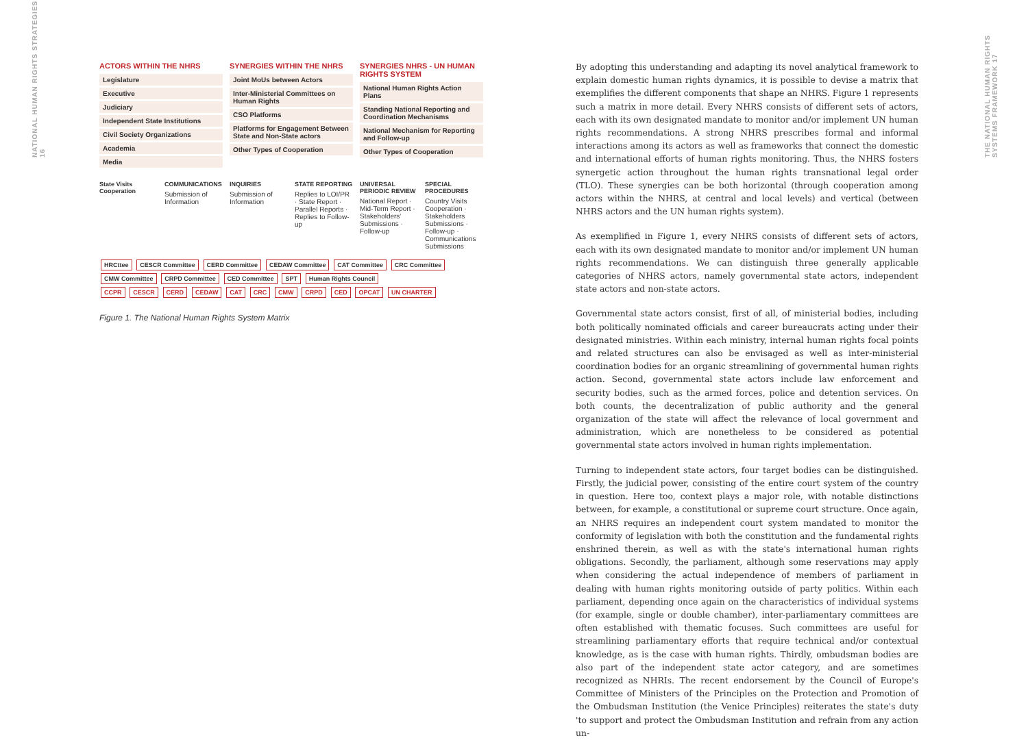NATIONAL HUMAN RIGHTS STRATEGIES 16
ACTORS WITHIN THE NHRS
Legislature
Executive
Judiciary
Independent State Institutions
Civil Society Organizations
Academia
Media
SYNERGIES WITHIN THE NHRS
Joint MoUs between Actors
Inter-Ministerial Committees on Human Rights
CSO Platforms
Platforms for Engagement Between State and Non-State actors
Other Types of Cooperation
SYNERGIES NHRS - UN HUMAN RIGHTS SYSTEM
National Human Rights Action Plans
Standing National Reporting and Coordination Mechanisms
National Mechanism for Reporting and Follow-up
Other Types of Cooperation
State Visits Cooperation COMMUNICATIONS
Submission of Information
INQUIRIES
Submission of Information
STATE REPORTING
Replies to LOI/PR · State Report · Parallel Reports · Replies to Follow-up
UNIVERSAL PERIODIC REVIEW
National Report · Mid-Term Report · Stakeholders' Submissions · Follow-up
SPECIAL PROCEDURES
Country Visits Cooperation · Stakeholders Submissions · Follow-up · Communications Submissions
HRCttee CESCR Committee CERD Committee CEDAW Committee CAT Committee CRC Committee CMW Committee CRPD Committee CED Committee SPT Human Rights Council
CCPR CESCR CERD CEDAW CAT CRC CMW CRPD CED OPCAT UN CHARTER
Figure 1. The National Human Rights System Matrix
By adopting this understanding and adapting its novel analytical framework to explain domestic human rights dynamics, it is possible to devise a matrix that exemplifies the different components that shape an NHRS. Figure 1 represents such a matrix in more detail. Every NHRS consists of different sets of actors, each with its own designated mandate to monitor and/or implement UN human rights recommendations. A strong NHRS prescribes formal and informal interactions among its actors as well as frameworks that connect the domestic and international efforts of human rights monitoring. Thus, the NHRS fosters synergetic action throughout the human rights transnational legal order (TLO). These synergies can be both horizontal (through cooperation among actors within the NHRS, at central and local levels) and vertical (between NHRS actors and the UN human rights system).
As exemplified in Figure 1, every NHRS consists of different sets of actors, each with its own designated mandate to monitor and/or implement UN human rights recommendations. We can distinguish three generally applicable categories of NHRS actors, namely governmental state actors, independent state actors and non-state actors.
Governmental state actors consist, first of all, of ministerial bodies, including both politically nominated officials and career bureaucrats acting under their designated ministries. Within each ministry, internal human rights focal points and related structures can also be envisaged as well as inter-ministerial coordination bodies for an organic streamlining of governmental human rights action. Second, governmental state actors include law enforcement and security bodies, such as the armed forces, police and detention services. On both counts, the decentralization of public authority and the general organization of the state will affect the relevance of local government and administration, which are nonetheless to be considered as potential governmental state actors involved in human rights implementation.
Turning to independent state actors, four target bodies can be distinguished. Firstly, the judicial power, consisting of the entire court system of the country in question. Here too, context plays a major role, with notable distinctions between, for example, a constitutional or supreme court structure. Once again, an NHRS requires an independent court system mandated to monitor the conformity of legislation with both the constitution and the fundamental rights enshrined therein, as well as with the state's international human rights obligations. Secondly, the parliament, although some reservations may apply when considering the actual independence of members of parliament in dealing with human rights monitoring outside of party politics. Within each parliament, depending once again on the characteristics of individual systems (for example, single or double chamber), inter-parliamentary committees are often established with thematic focuses. Such committees are useful for streamlining parliamentary efforts that require technical and/or contextual knowledge, as is the case with human rights. Thirdly, ombudsman bodies are also part of the independent state actor category, and are sometimes recognized as NHRIs. The recent endorsement by the Council of Europe's Committee of Ministers of the Principles on the Protection and Promotion of the Ombudsman Institution (the Venice Principles) reiterates the state's duty 'to support and protect the Ombudsman Institution and refrain from any action un-
THE NATIONAL HUMAN RIGHTS SYSTEMS FRAMEWORK 17